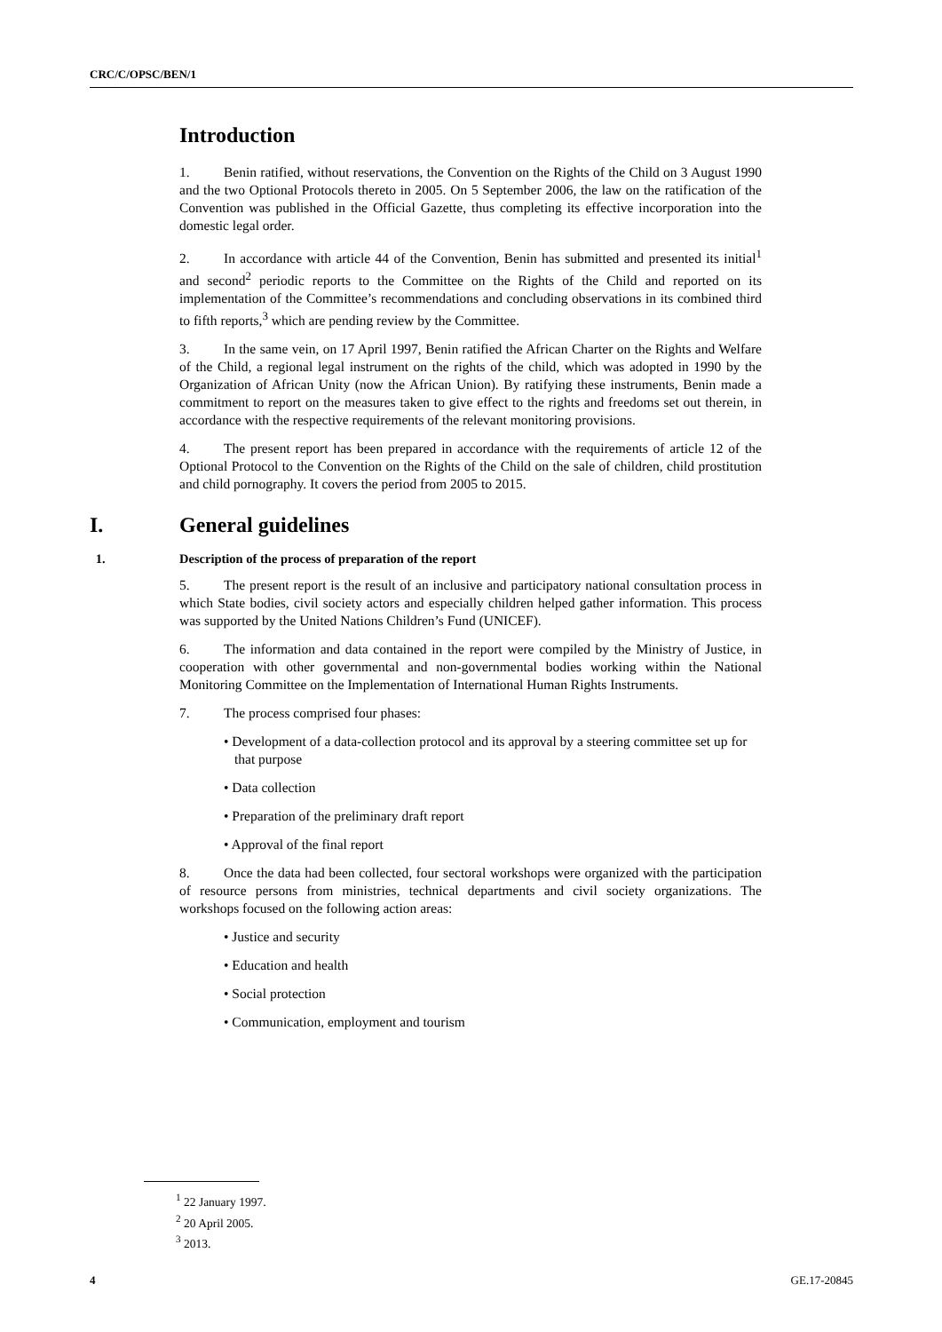CRC/C/OPSC/BEN/1
Introduction
1. Benin ratified, without reservations, the Convention on the Rights of the Child on 3 August 1990 and the two Optional Protocols thereto in 2005. On 5 September 2006, the law on the ratification of the Convention was published in the Official Gazette, thus completing its effective incorporation into the domestic legal order.
2. In accordance with article 44 of the Convention, Benin has submitted and presented its initial<sup>1</sup> and second<sup>2</sup> periodic reports to the Committee on the Rights of the Child and reported on its implementation of the Committee’s recommendations and concluding observations in its combined third to fifth reports,<sup>3</sup> which are pending review by the Committee.
3. In the same vein, on 17 April 1997, Benin ratified the African Charter on the Rights and Welfare of the Child, a regional legal instrument on the rights of the child, which was adopted in 1990 by the Organization of African Unity (now the African Union). By ratifying these instruments, Benin made a commitment to report on the measures taken to give effect to the rights and freedoms set out therein, in accordance with the respective requirements of the relevant monitoring provisions.
4. The present report has been prepared in accordance with the requirements of article 12 of the Optional Protocol to the Convention on the Rights of the Child on the sale of children, child prostitution and child pornography. It covers the period from 2005 to 2015.
I. General guidelines
1. Description of the process of preparation of the report
5. The present report is the result of an inclusive and participatory national consultation process in which State bodies, civil society actors and especially children helped gather information. This process was supported by the United Nations Children’s Fund (UNICEF).
6. The information and data contained in the report were compiled by the Ministry of Justice, in cooperation with other governmental and non-governmental bodies working within the National Monitoring Committee on the Implementation of International Human Rights Instruments.
7. The process comprised four phases:
• Development of a data-collection protocol and its approval by a steering committee set up for that purpose
• Data collection
• Preparation of the preliminary draft report
• Approval of the final report
8. Once the data had been collected, four sectoral workshops were organized with the participation of resource persons from ministries, technical departments and civil society organizations. The workshops focused on the following action areas:
• Justice and security
• Education and health
• Social protection
• Communication, employment and tourism
<sup>1</sup> 22 January 1997.
<sup>2</sup> 20 April 2005.
<sup>3</sup> 2013.
4 GE.17-20845